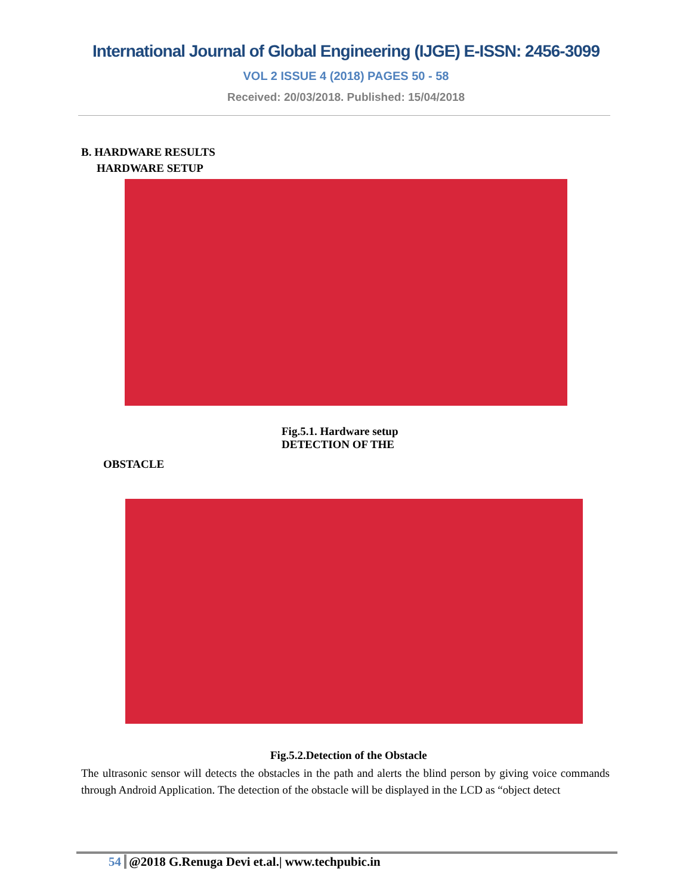International Journal of Global Engineering (IJGE) E-ISSN: 2456-3099
VOL 2 ISSUE 4 (2018) PAGES 50 - 58
Received: 20/03/2018. Published: 15/04/2018
B. HARDWARE RESULTS
HARDWARE SETUP
Fig.5.1. Hardware setup
DETECTION OF THE
OBSTACLE
Fig.5.2.Detection of the Obstacle
The ultrasonic sensor will detects the obstacles in the path and alerts the blind person by giving voice commands through Android Application. The detection of the obstacle will be displayed in the LCD as “object detect
54 @2018 G.Renuga Devi et.al.| www.techpubic.in